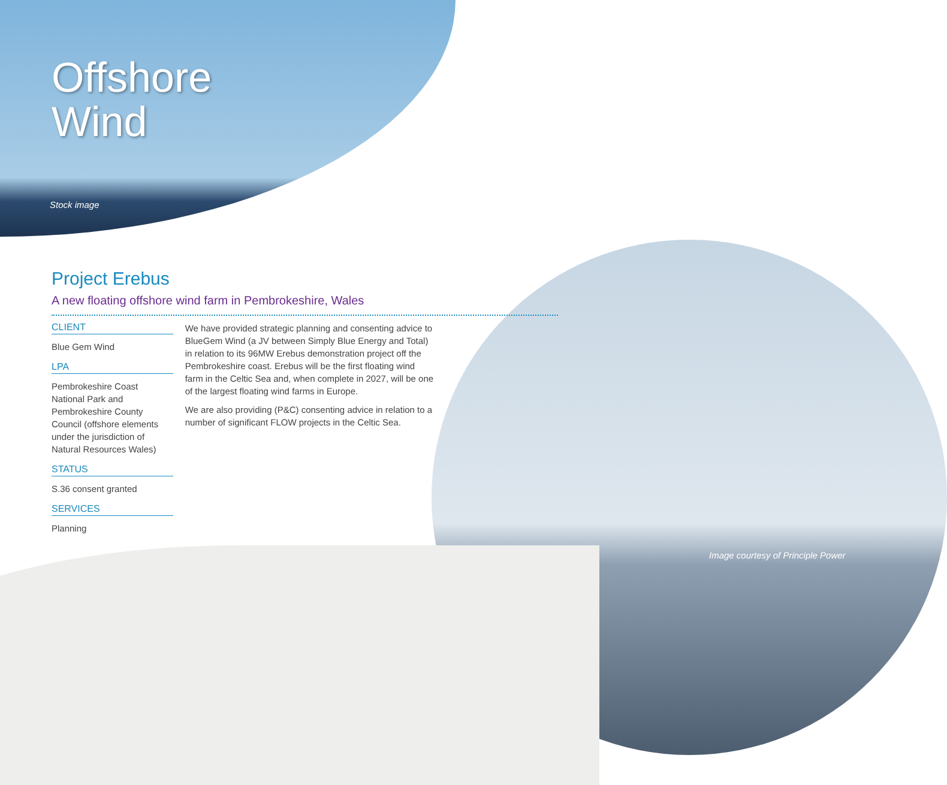Offshore
Wind
Stock image
Project Erebus
A new floating offshore wind farm in Pembrokeshire, Wales
CLIENT
Blue Gem Wind
LPA
Pembrokeshire Coast National Park and Pembrokeshire County Council (offshore elements under the jurisdiction of Natural Resources Wales)
STATUS
S.36 consent granted
SERVICES
Planning
We have provided strategic planning and consenting advice to BlueGem Wind (a JV between Simply Blue Energy and Total) in relation to its 96MW Erebus demonstration project off the Pembrokeshire coast. Erebus will be the first floating wind farm in the Celtic Sea and, when complete in 2027, will be one of the largest floating wind farms in Europe.
We are also providing (P&C) consenting advice in relation to a number of significant FLOW projects in the Celtic Sea.
Image courtesy of Principle Power